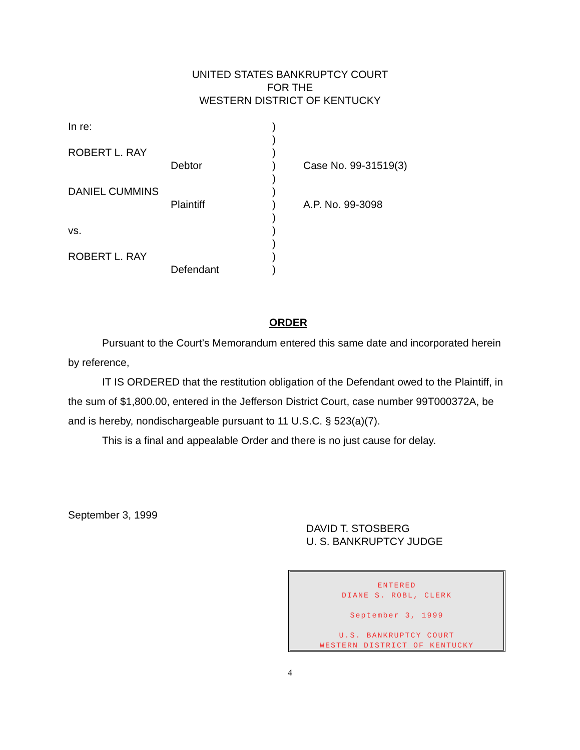UNITED STATES BANKRUPTCY COURT
FOR THE
WESTERN DISTRICT OF KENTUCKY
In re: )
)
ROBERT L. RAY )
Debtor) Case No. 99-31519(3)
)
DANIEL CUMMINS )
Plaintiff) A.P. No. 99-3098
)
vs. )
)
ROBERT L. RAY )
Defendant)
ORDER
Pursuant to the Court’s Memorandum entered this same date and incorporated herein by reference,
IT IS ORDERED that the restitution obligation of the Defendant owed to the Plaintiff, in the sum of $1,800.00, entered in the Jefferson District Court, case number 99T000372A, be and is hereby, nondischargeable pursuant to 11 U.S.C. § 523(a)(7).
This is a final and appealable Order and there is no just cause for delay.
September 3, 1999
DAVID T. STOSBERG
U. S. BANKRUPTCY JUDGE
ENTERED
DIANE S. ROBL, CLERK
September 3, 1999
U.S. BANKRUPTCY COURT
WESTERN DISTRICT OF KENTUCKY
4